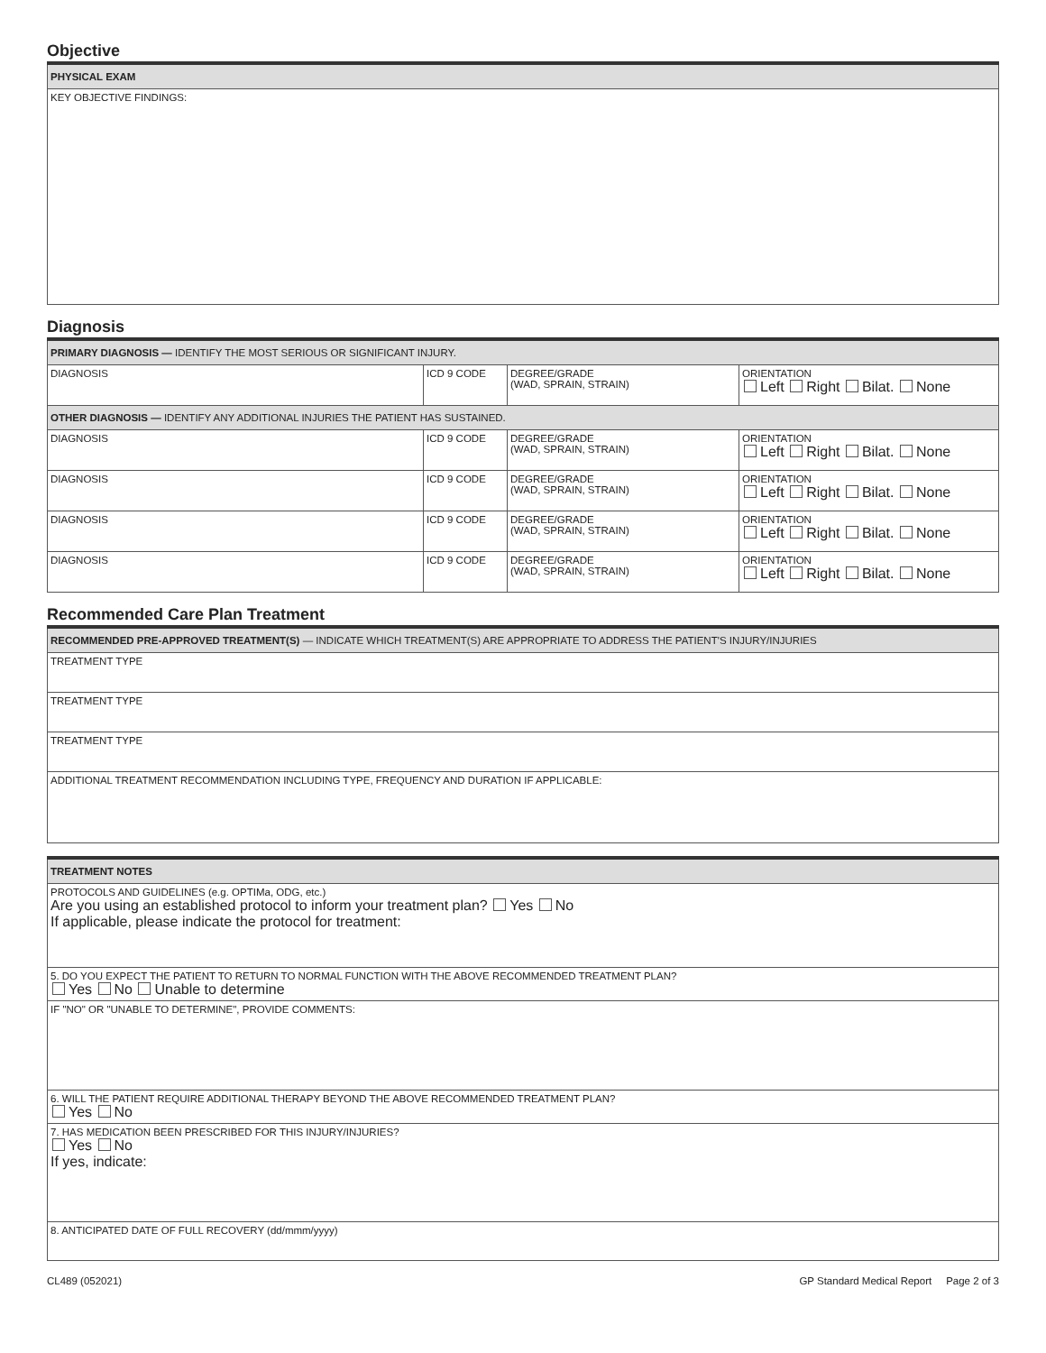Objective
| PHYSICAL EXAM |
| --- |
| KEY OBJECTIVE FINDINGS: |
Diagnosis
| PRIMARY DIAGNOSIS — IDENTIFY THE MOST SERIOUS OR SIGNIFICANT INJURY. | | | |
| --- | --- | --- | --- |
| DIAGNOSIS | ICD 9 CODE | DEGREE/GRADE (WAD, SPRAIN, STRAIN) | ORIENTATION Left Right Bilat. None |
| OTHER DIAGNOSIS — IDENTIFY ANY ADDITIONAL INJURIES THE PATIENT HAS SUSTAINED. | | | |
| DIAGNOSIS | ICD 9 CODE | DEGREE/GRADE (WAD, SPRAIN, STRAIN) | ORIENTATION Left Right Bilat. None |
| DIAGNOSIS | ICD 9 CODE | DEGREE/GRADE (WAD, SPRAIN, STRAIN) | ORIENTATION Left Right Bilat. None |
| DIAGNOSIS | ICD 9 CODE | DEGREE/GRADE (WAD, SPRAIN, STRAIN) | ORIENTATION Left Right Bilat. None |
| DIAGNOSIS | ICD 9 CODE | DEGREE/GRADE (WAD, SPRAIN, STRAIN) | ORIENTATION Left Right Bilat. None |
Recommended Care Plan Treatment
| RECOMMENDED PRE-APPROVED TREATMENT(S) — INDICATE WHICH TREATMENT(S) ARE APPROPRIATE TO ADDRESS THE PATIENT'S INJURY/INJURIES |
| --- |
| TREATMENT TYPE |
| TREATMENT TYPE |
| TREATMENT TYPE |
| ADDITIONAL TREATMENT RECOMMENDATION INCLUDING TYPE, FREQUENCY AND DURATION IF APPLICABLE: |
| TREATMENT NOTES |
| --- |
| PROTOCOLS AND GUIDELINES (e.g. OPTIMa, ODG, etc.) Are you using an established protocol to inform your treatment plan? Yes No If applicable, please indicate the protocol for treatment: |
| 5. DO YOU EXPECT THE PATIENT TO RETURN TO NORMAL FUNCTION WITH THE ABOVE RECOMMENDED TREATMENT PLAN? Yes No Unable to determine |
| IF "NO" OR "UNABLE TO DETERMINE", PROVIDE COMMENTS: |
| 6. WILL THE PATIENT REQUIRE ADDITIONAL THERAPY BEYOND THE ABOVE RECOMMENDED TREATMENT PLAN? Yes No |
| 7. HAS MEDICATION BEEN PRESCRIBED FOR THIS INJURY/INJURIES? Yes No If yes, indicate: |
| 8. ANTICIPATED DATE OF FULL RECOVERY (dd/mmm/yyyy) |
CL489 (052021) GP Standard Medical Report Page 2 of 3